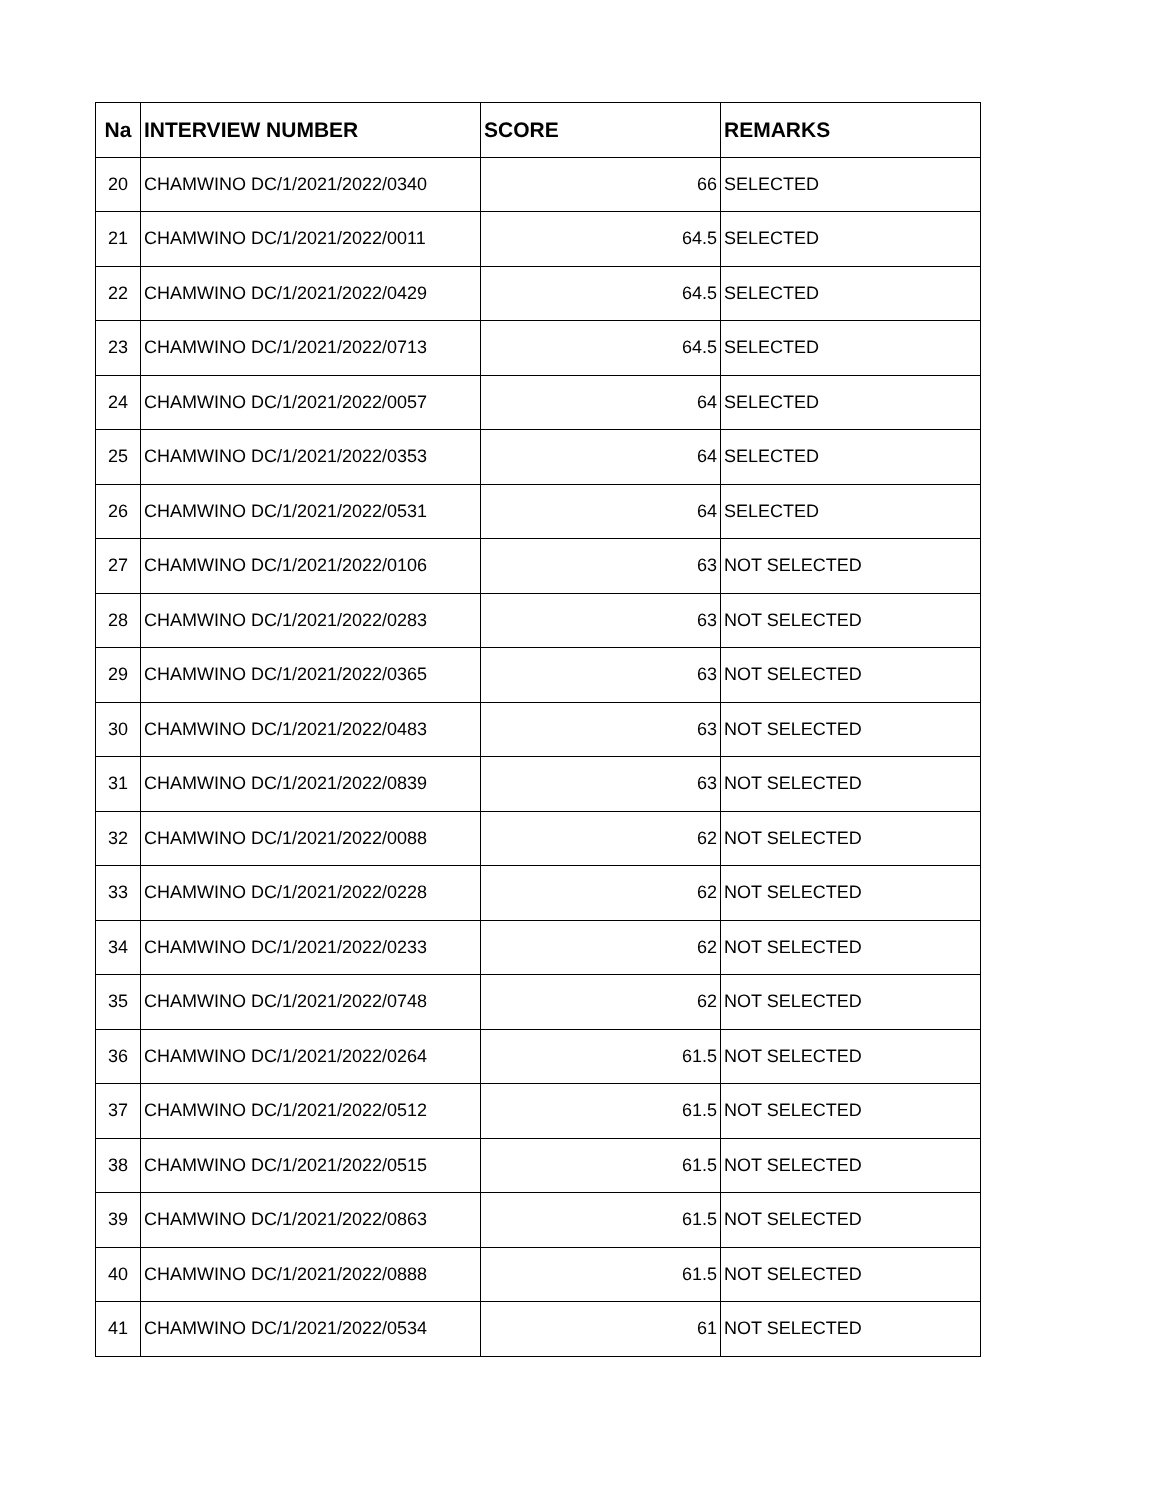| Na | INTERVIEW NUMBER | SCORE | REMARKS |
| --- | --- | --- | --- |
| 20 | CHAMWINO DC/1/2021/2022/0340 | 66 | SELECTED |
| 21 | CHAMWINO DC/1/2021/2022/0011 | 64.5 | SELECTED |
| 22 | CHAMWINO DC/1/2021/2022/0429 | 64.5 | SELECTED |
| 23 | CHAMWINO DC/1/2021/2022/0713 | 64.5 | SELECTED |
| 24 | CHAMWINO DC/1/2021/2022/0057 | 64 | SELECTED |
| 25 | CHAMWINO DC/1/2021/2022/0353 | 64 | SELECTED |
| 26 | CHAMWINO DC/1/2021/2022/0531 | 64 | SELECTED |
| 27 | CHAMWINO DC/1/2021/2022/0106 | 63 | NOT SELECTED |
| 28 | CHAMWINO DC/1/2021/2022/0283 | 63 | NOT SELECTED |
| 29 | CHAMWINO DC/1/2021/2022/0365 | 63 | NOT SELECTED |
| 30 | CHAMWINO DC/1/2021/2022/0483 | 63 | NOT SELECTED |
| 31 | CHAMWINO DC/1/2021/2022/0839 | 63 | NOT SELECTED |
| 32 | CHAMWINO DC/1/2021/2022/0088 | 62 | NOT SELECTED |
| 33 | CHAMWINO DC/1/2021/2022/0228 | 62 | NOT SELECTED |
| 34 | CHAMWINO DC/1/2021/2022/0233 | 62 | NOT SELECTED |
| 35 | CHAMWINO DC/1/2021/2022/0748 | 62 | NOT SELECTED |
| 36 | CHAMWINO DC/1/2021/2022/0264 | 61.5 | NOT SELECTED |
| 37 | CHAMWINO DC/1/2021/2022/0512 | 61.5 | NOT SELECTED |
| 38 | CHAMWINO DC/1/2021/2022/0515 | 61.5 | NOT SELECTED |
| 39 | CHAMWINO DC/1/2021/2022/0863 | 61.5 | NOT SELECTED |
| 40 | CHAMWINO DC/1/2021/2022/0888 | 61.5 | NOT SELECTED |
| 41 | CHAMWINO DC/1/2021/2022/0534 | 61 | NOT SELECTED |